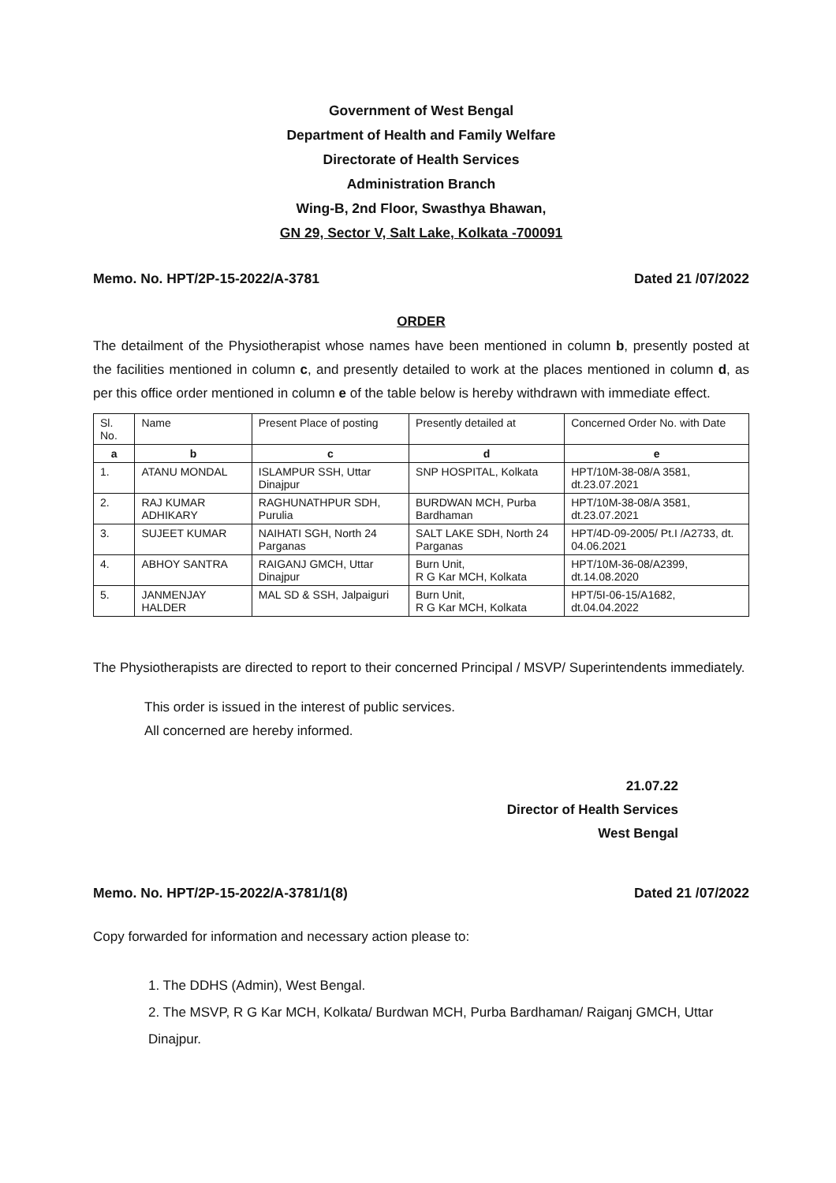Government of West Bengal
Department of Health and Family Welfare
Directorate of Health Services
Administration Branch
Wing-B, 2nd Floor, Swasthya Bhawan,
GN 29, Sector V, Salt Lake, Kolkata -700091
Memo. No. HPT/2P-15-2022/A-3781 Dated 21 /07/2022
ORDER
The detailment of the Physiotherapist whose names have been mentioned in column b, presently posted at the facilities mentioned in column c, and presently detailed to work at the places mentioned in column d, as per this office order mentioned in column e of the table below is hereby withdrawn with immediate effect.
| Sl. No. | Name | Present Place of posting | Presently detailed at | Concerned Order No. with Date |
| --- | --- | --- | --- | --- |
| a | b | c | d | e |
| 1. | ATANU MONDAL | ISLAMPUR SSH, Uttar Dinajpur | SNP HOSPITAL, Kolkata | HPT/10M-38-08/A 3581, dt.23.07.2021 |
| 2. | RAJ KUMAR ADHIKARY | RAGHUNATHPUR SDH, Purulia | BURDWAN MCH, Purba Bardhaman | HPT/10M-38-08/A 3581, dt.23.07.2021 |
| 3. | SUJEET KUMAR | NAIHATI SGH, North 24 Parganas | SALT LAKE SDH, North 24 Parganas | HPT/4D-09-2005/ Pt.I /A2733, dt. 04.06.2021 |
| 4. | ABHOY SANTRA | RAIGANJ GMCH, Uttar Dinajpur | Burn Unit, R G Kar MCH, Kolkata | HPT/10M-36-08/A2399, dt.14.08.2020 |
| 5. | JANMENJAY HALDER | MAL SD & SSH, Jalpaiguri | Burn Unit, R G Kar MCH, Kolkata | HPT/5I-06-15/A1682, dt.04.04.2022 |
The Physiotherapists are directed to report to their concerned Principal / MSVP/ Superintendents immediately.
This order is issued in the interest of public services.
All concerned are hereby informed.
21.07.22
Director of Health Services
West Bengal
Memo. No. HPT/2P-15-2022/A-3781/1(8) Dated 21 /07/2022
Copy forwarded for information and necessary action please to:
1. The DDHS (Admin), West Bengal.
2. The MSVP, R G Kar MCH, Kolkata/ Burdwan MCH, Purba Bardhaman/ Raiganj GMCH, Uttar Dinajpur.